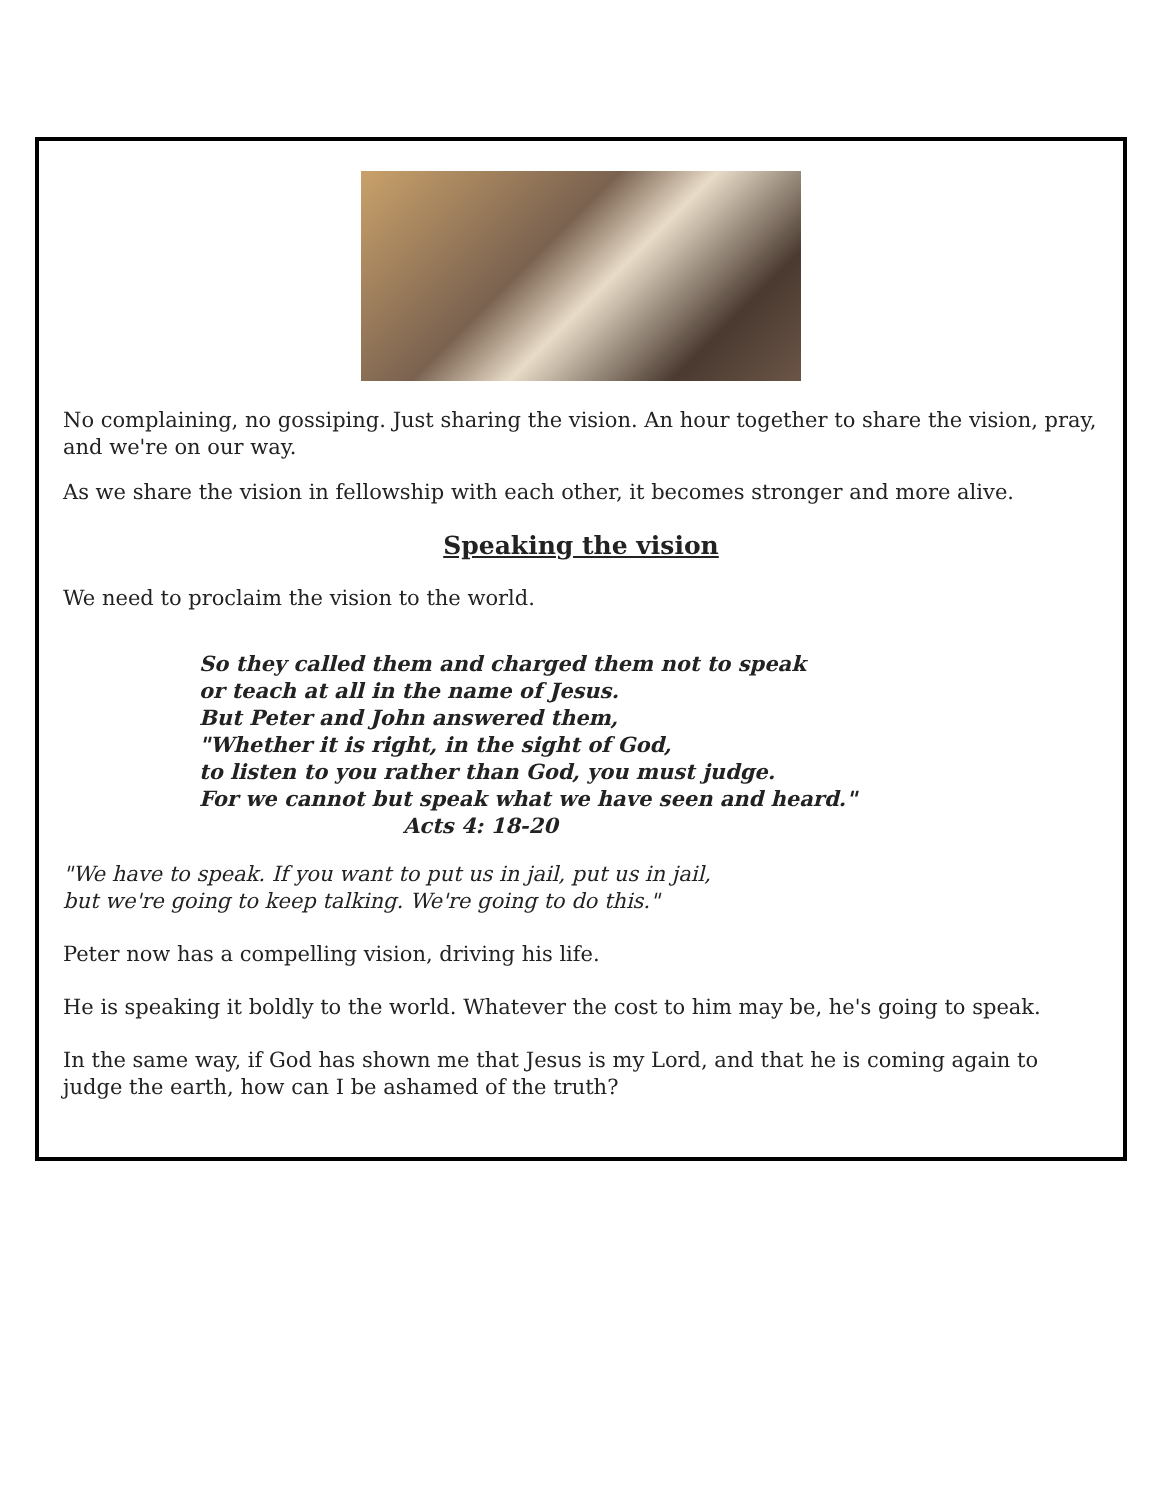No complaining, no gossiping. Just sharing the vision. An hour together to share the vision, pray, and we're on our way.
As we share the vision in fellowship with each other, it becomes stronger and more alive.
Speaking the vision
We need to proclaim the vision to the world.
So they called them and charged them not to speak
or teach at all in the name of Jesus.
But Peter and John answered them,
"Whether it is right, in the sight of God,
to listen to you rather than God, you must judge.
For we cannot but speak what we have seen and heard."
Acts 4: 18-20
"We have to speak. If you want to put us in jail, put us in jail,
but we're going to keep talking. We're going to do this."
Peter now has a compelling vision, driving his life.
He is speaking it boldly to the world. Whatever the cost to him may be, he's going to speak.
In the same way, if God has shown me that Jesus is my Lord, and that he is coming again to judge the earth, how can I be ashamed of the truth?